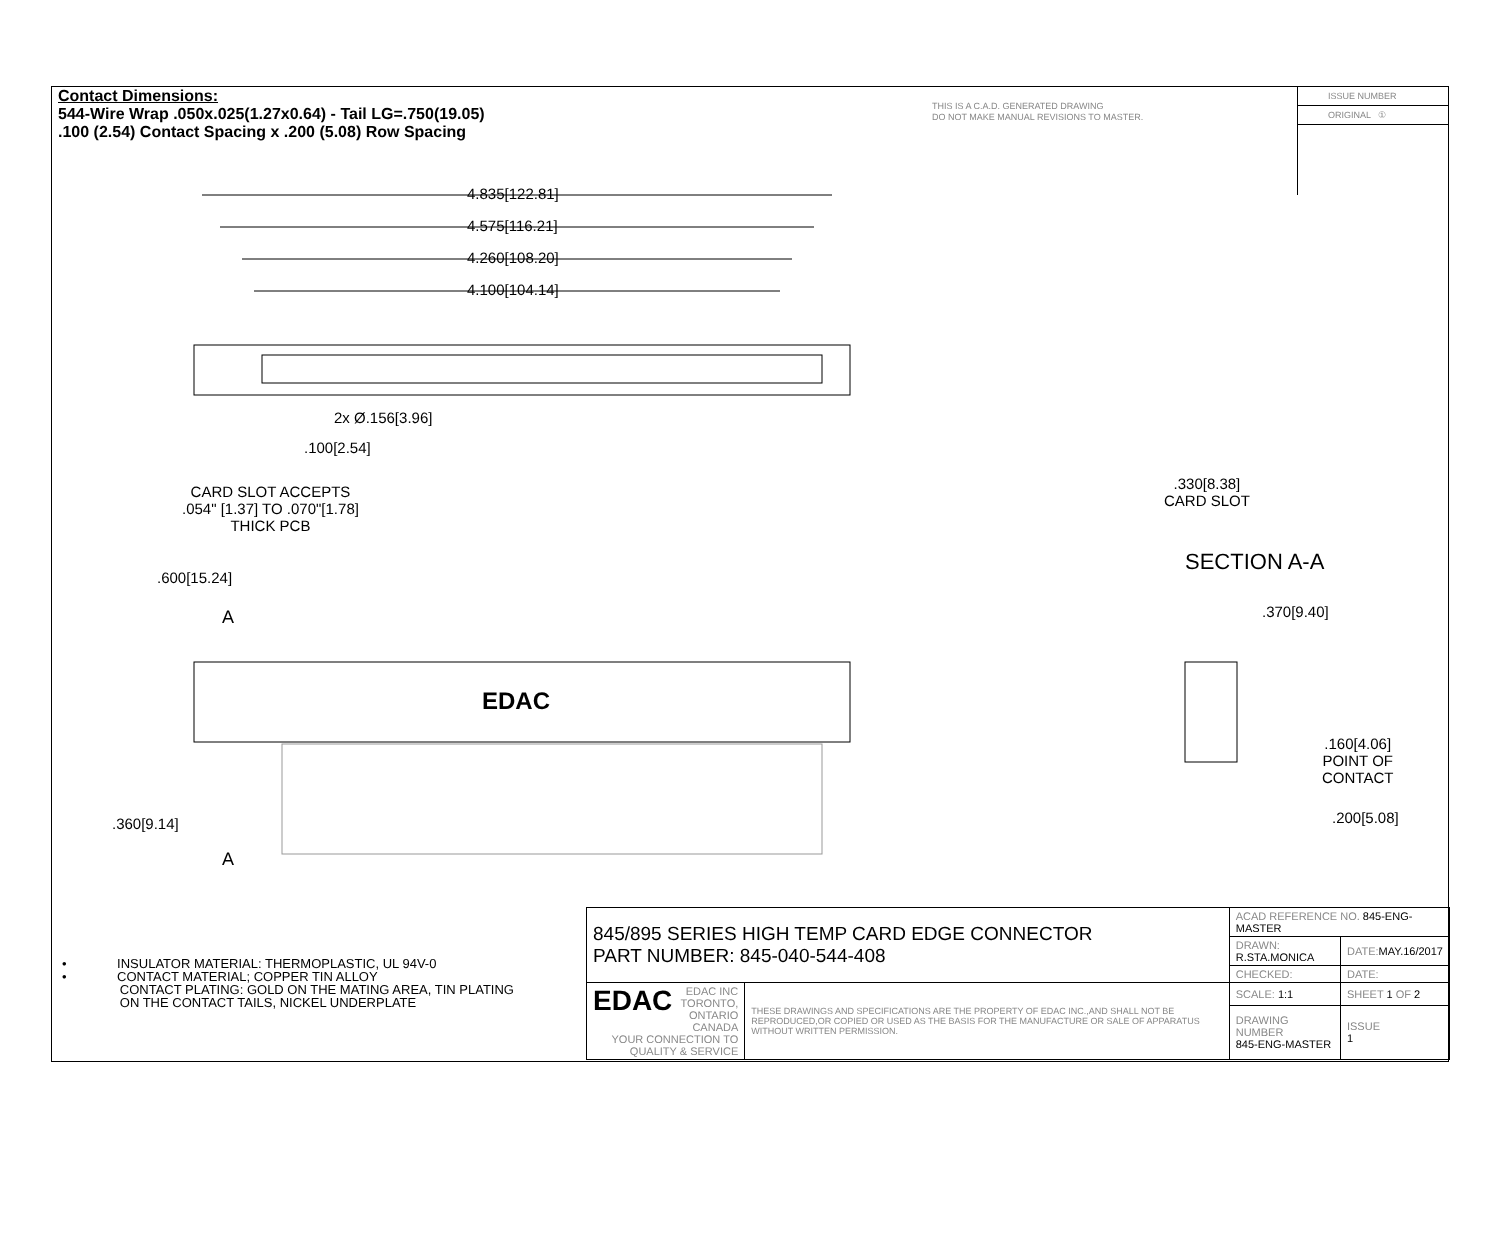Contact Dimensions:
544-Wire Wrap .050x.025(1.27x0.64) - Tail LG=.750(19.05)
.100 (2.54) Contact Spacing x .200 (5.08) Row Spacing
THIS IS A C.A.D. GENERATED DRAWING
DO NOT MAKE MANUAL REVISIONS TO MASTER.
ISSUE NUMBER
ORIGINAL ①
4.835[122.81]
4.575[116.21]
4.260[108.20]
4.100[104.14]
2x Ø.156[3.96]
.100[2.54]
CARD SLOT ACCEPTS
.054" [1.37] TO .070"[1.78]
THICK PCB
.330[8.38]
CARD SLOT
SECTION A-A
.370[9.40]
.600[15.24]
A
EDAC
.160[4.06]
POINT OF
CONTACT
.200[5.08]
.360[9.14]
A
• INSULATOR MATERIAL: THERMOPLASTIC, UL 94V-0
• CONTACT MATERIAL; COPPER TIN ALLOY
CONTACT PLATING: GOLD ON THE MATING AREA, TIN PLATING
ON THE CONTACT TAILS, NICKEL UNDERPLATE
| 845/895 SERIES HIGH TEMP CARD EDGE CONNECTOR PART NUMBER: 845-040-544-408 | | ACAD REFERENCE NO. 845-ENG-MASTER | | |
| | | DRAWN: R.STA.MONICA | DATE: MAY.16/2017 | |
| | | CHECKED: | DATE: | |
| EDAC EDAC INC TORONTO, ONTARIO CANADA YOUR CONNECTION TO QUALITY & SERVICE | THESE DRAWINGS AND SPECIFICATIONS ARE THE PROPERTY OF EDAC INC.,AND SHALL NOT BE REPRODUCED,OR COPIED OR USED AS THE BASIS FOR THE MANUFACTURE OR SALE OF APPARATUS WITHOUT WRITTEN PERMISSION. | SCALE: 1:1 | SHEET 1 OF 2 | |
| | | DRAWING NUMBER 845-ENG-MASTER | | ISSUE 1 |